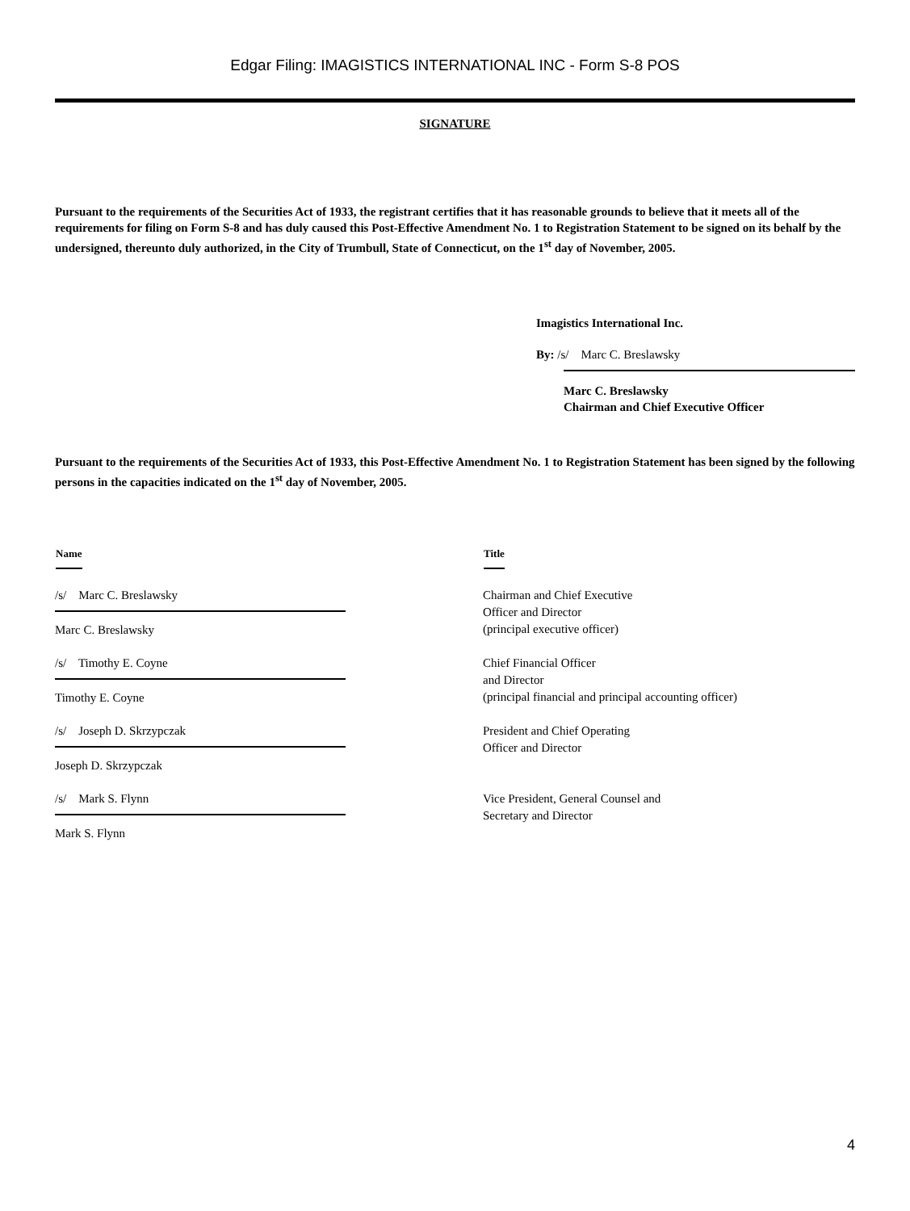Edgar Filing: IMAGISTICS INTERNATIONAL INC - Form S-8 POS
SIGNATURE
Pursuant to the requirements of the Securities Act of 1933, the registrant certifies that it has reasonable grounds to believe that it meets all of the requirements for filing on Form S-8 and has duly caused this Post-Effective Amendment No. 1 to Registration Statement to be signed on its behalf by the undersigned, thereunto duly authorized, in the City of Trumbull, State of Connecticut, on the 1<sup>st</sup> day of November, 2005.
Imagistics International Inc.
By: /s/ Marc C. Breslawsky
Marc C. Breslawsky
Chairman and Chief Executive Officer
Pursuant to the requirements of the Securities Act of 1933, this Post-Effective Amendment No. 1 to Registration Statement has been signed by the following persons in the capacities indicated on the 1<sup>st</sup> day of November, 2005.
| Name | | Title |
| /s/ Marc C. Breslawsky Marc C. Breslawsky | | Chairman and Chief Executive Officer and Director (principal executive officer) |
| /s/ Timothy E. Coyne Timothy E. Coyne | | Chief Financial Officer and Director (principal financial and principal accounting officer) |
| /s/ Joseph D. Skrzypczak Joseph D. Skrzypczak | | President and Chief Operating Officer and Director |
| /s/ Mark S. Flynn Mark S. Flynn | | Vice President, General Counsel and Secretary and Director |
4